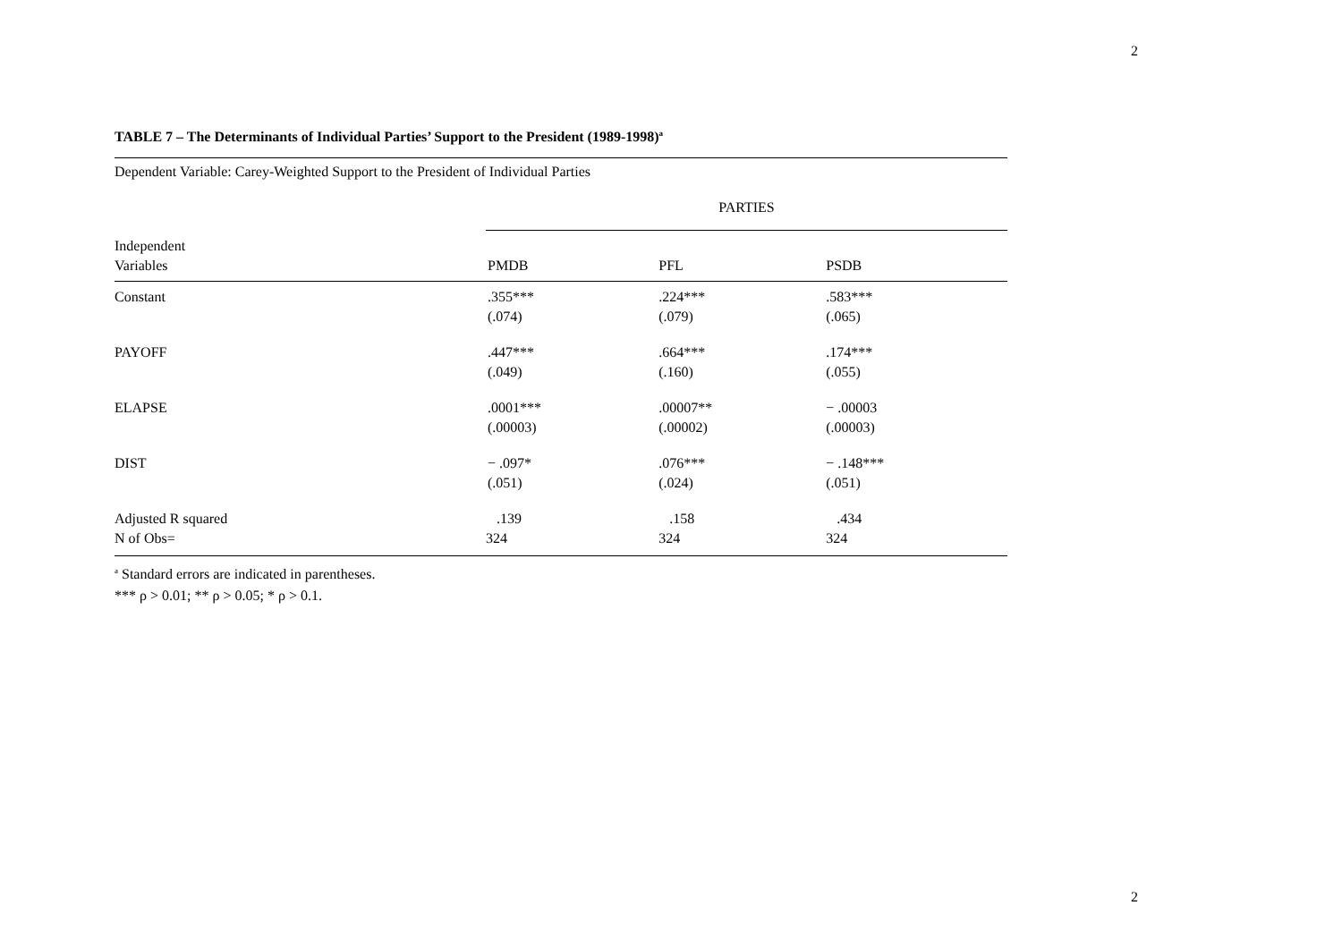2
TABLE 7 – The Determinants of Individual Parties’ Support to the President (1989-1998)<sup>a</sup>
Dependent Variable: Carey-Weighted Support to the President of Individual Parties
| | PARTIES | | |
| Independent Variables | PMDB | PFL | PSDB |
| Constant | .355*** (.074) | .224*** (.079) | .583*** (.065) |
| PAYOFF | .447*** (.049) | .664*** (.160) | .174*** (.055) |
| ELAPSE | .0001*** (.00003) | .00007** (.00002) | − .00003 (.00003) |
| DIST | − .097* (.051) | .076*** (.024) | − .148*** (.051) |
| Adjusted R squared N of Obs= | .139 324 | .158 324 | .434 324 |
<sup>a</sup> Standard errors are indicated in parentheses.
*** ρ > 0.01; ** ρ > 0.05; * ρ > 0.1.
2